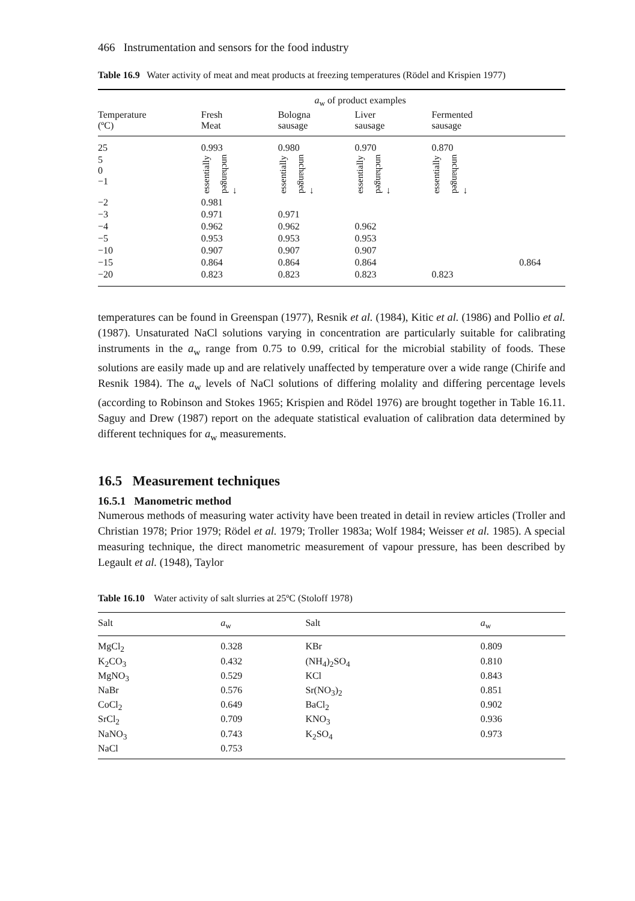466 Instrumentation and sensors for the food industry
Table 16.9 Water activity of meat and meat products at freezing temperatures (Rödel and Krispien 1977)
| | a<sub>w</sub> of product examples | | | | |
| --- | --- | --- | --- | --- | --- |
| Temperature (ºC) | Fresh Meat | Bologna sausage | Liver sausage | Fermented sausage | |
| 25 | 0.993 | 0.980 | 0.970 | 0.870 | |
| 5 0 −1 | essentially unchanged ↓ | essentially unchanged ↓ | essentially unchanged ↓ | essentially unchanged ↓ | |
| −2 | 0.981 | | | | |
| −3 | 0.971 | 0.971 | | | |
| −4 | 0.962 | 0.962 | 0.962 | | |
| −5 | 0.953 | 0.953 | 0.953 | | |
| −10 | 0.907 | 0.907 | 0.907 | | |
| −15 | 0.864 | 0.864 | 0.864 | | 0.864 |
| −20 | 0.823 | 0.823 | 0.823 | 0.823 | |
temperatures can be found in Greenspan (1977), Resnik et al. (1984), Kitic et al. (1986) and Pollio et al. (1987). Unsaturated NaCl solutions varying in concentration are particularly suitable for calibrating instruments in the a<sub>w</sub> range from 0.75 to 0.99, critical for the microbial stability of foods. These solutions are easily made up and are relatively unaffected by temperature over a wide range (Chirife and Resnik 1984). The a<sub>w</sub> levels of NaCl solutions of differing molality and differing percentage levels (according to Robinson and Stokes 1965; Krispien and Rödel 1976) are brought together in Table 16.11. Saguy and Drew (1987) report on the adequate statistical evaluation of calibration data determined by different techniques for a<sub>w</sub> measurements.
16.5 Measurement techniques
16.5.1 Manometric method
Numerous methods of measuring water activity have been treated in detail in review articles (Troller and Christian 1978; Prior 1979; Rödel et al. 1979; Troller 1983a; Wolf 1984; Weisser et al. 1985). A special measuring technique, the direct manometric measurement of vapour pressure, has been described by Legault et al. (1948), Taylor
Table 16.10 Water activity of salt slurries at 25ºC (Stoloff 1978)
| Salt | a<sub>w</sub> | Salt | a<sub>w</sub> |
| --- | --- | --- | --- |
| MgCl<sub>2</sub> | 0.328 | KBr | 0.809 |
| K<sub>2</sub>CO<sub>3</sub> | 0.432 | (NH<sub>4</sub>)<sub>2</sub>SO<sub>4</sub> | 0.810 |
| MgNO<sub>3</sub> | 0.529 | KCl | 0.843 |
| NaBr | 0.576 | Sr(NO<sub>3</sub>)<sub>2</sub> | 0.851 |
| CoCl<sub>2</sub> | 0.649 | BaCl<sub>2</sub> | 0.902 |
| SrCl<sub>2</sub> | 0.709 | KNO<sub>3</sub> | 0.936 |
| NaNO<sub>3</sub> | 0.743 | K<sub>2</sub>SO<sub>4</sub> | 0.973 |
| NaCl | 0.753 | | |